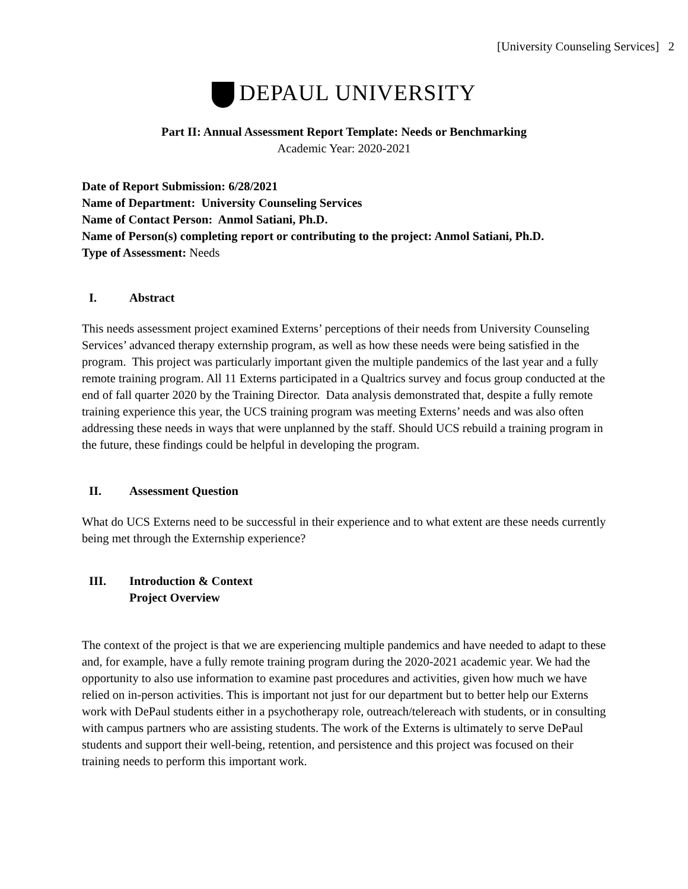[University Counseling Services] 2
DEPAUL UNIVERSITY
Part II: Annual Assessment Report Template: Needs or Benchmarking
Academic Year: 2020-2021
Date of Report Submission: 6/28/2021
Name of Department: University Counseling Services
Name of Contact Person: Anmol Satiani, Ph.D.
Name of Person(s) completing report or contributing to the project: Anmol Satiani, Ph.D.
Type of Assessment: Needs
I. Abstract
This needs assessment project examined Externs’ perceptions of their needs from University Counseling Services’ advanced therapy externship program, as well as how these needs were being satisfied in the program. This project was particularly important given the multiple pandemics of the last year and a fully remote training program. All 11 Externs participated in a Qualtrics survey and focus group conducted at the end of fall quarter 2020 by the Training Director. Data analysis demonstrated that, despite a fully remote training experience this year, the UCS training program was meeting Externs’ needs and was also often addressing these needs in ways that were unplanned by the staff. Should UCS rebuild a training program in the future, these findings could be helpful in developing the program.
II. Assessment Question
What do UCS Externs need to be successful in their experience and to what extent are these needs currently being met through the Externship experience?
III. Introduction & Context
Project Overview
The context of the project is that we are experiencing multiple pandemics and have needed to adapt to these and, for example, have a fully remote training program during the 2020-2021 academic year. We had the opportunity to also use information to examine past procedures and activities, given how much we have relied on in-person activities. This is important not just for our department but to better help our Externs work with DePaul students either in a psychotherapy role, outreach/telereach with students, or in consulting with campus partners who are assisting students. The work of the Externs is ultimately to serve DePaul students and support their well-being, retention, and persistence and this project was focused on their training needs to perform this important work.